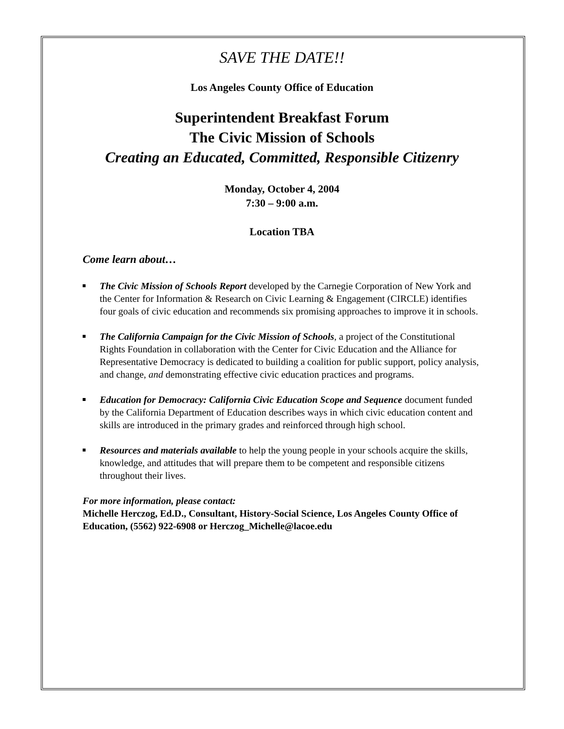SAVE THE DATE!!
Los Angeles County Office of Education
Superintendent Breakfast Forum
The Civic Mission of Schools
Creating an Educated, Committed, Responsible Citizenry
Monday, October 4, 2004
7:30 – 9:00 a.m.
Location TBA
Come learn about…
The Civic Mission of Schools Report developed by the Carnegie Corporation of New York and the Center for Information & Research on Civic Learning & Engagement (CIRCLE) identifies four goals of civic education and recommends six promising approaches to improve it in schools.
The California Campaign for the Civic Mission of Schools, a project of the Constitutional Rights Foundation in collaboration with the Center for Civic Education and the Alliance for Representative Democracy is dedicated to building a coalition for public support, policy analysis, and change, and demonstrating effective civic education practices and programs.
Education for Democracy: California Civic Education Scope and Sequence document funded by the California Department of Education describes ways in which civic education content and skills are introduced in the primary grades and reinforced through high school.
Resources and materials available to help the young people in your schools acquire the skills, knowledge, and attitudes that will prepare them to be competent and responsible citizens throughout their lives.
For more information, please contact:
Michelle Herczog, Ed.D., Consultant, History-Social Science, Los Angeles County Office of Education, (5562) 922-6908 or Herczog_Michelle@lacoe.edu